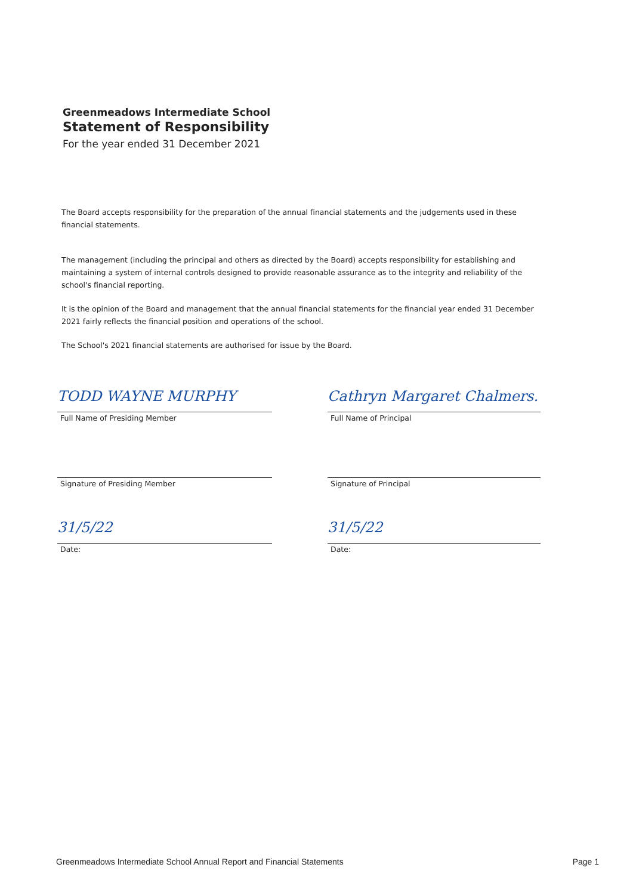Greenmeadows Intermediate School
Statement of Responsibility
For the year ended 31 December 2021
The Board accepts responsibility for the preparation of the annual financial statements and the judgements used in these financial statements.
The management (including the principal and others as directed by the Board) accepts responsibility for establishing and maintaining a system of internal controls designed to provide reasonable assurance as to the integrity and reliability of the school's financial reporting.
It is the opinion of the Board and management that the annual financial statements for the financial year ended 31 December 2021 fairly reflects the financial position and operations of the school.
The School's 2021 financial statements are authorised for issue by the Board.
TODD WAYNE MURPHY
Full Name of Presiding Member
Signature of Presiding Member
31/5/22
Date:
Cathryn Margaret Chalmers.
Full Name of Principal
Signature of Principal
31/5/22
Date:
Greenmeadows Intermediate School Annual Report and Financial Statements Page 1